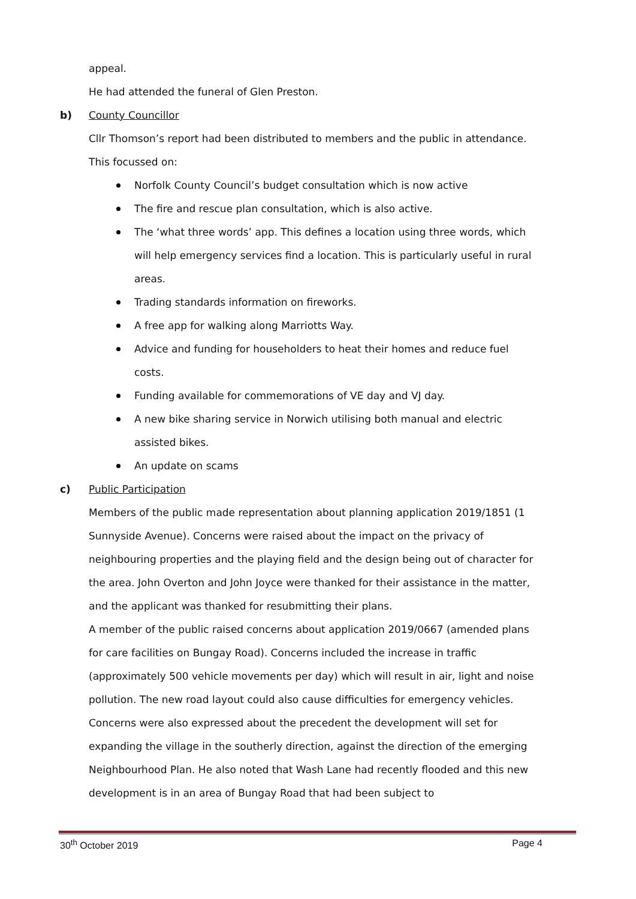appeal.
He had attended the funeral of Glen Preston.
b) County Councillor
Cllr Thomson’s report had been distributed to members and the public in attendance. This focussed on:
Norfolk County Council’s budget consultation which is now active
The fire and rescue plan consultation, which is also active.
The ‘what three words’ app. This defines a location using three words, which will help emergency services find a location. This is particularly useful in rural areas.
Trading standards information on fireworks.
A free app for walking along Marriotts Way.
Advice and funding for householders to heat their homes and reduce fuel costs.
Funding available for commemorations of VE day and VJ day.
A new bike sharing service in Norwich utilising both manual and electric assisted bikes.
An update on scams
c) Public Participation
Members of the public made representation about planning application 2019/1851 (1 Sunnyside Avenue). Concerns were raised about the impact on the privacy of neighbouring properties and the playing field and the design being out of character for the area. John Overton and John Joyce were thanked for their assistance in the matter, and the applicant was thanked for resubmitting their plans.
A member of the public raised concerns about application 2019/0667 (amended plans for care facilities on Bungay Road). Concerns included the increase in traffic (approximately 500 vehicle movements per day) which will result in air, light and noise pollution. The new road layout could also cause difficulties for emergency vehicles. Concerns were also expressed about the precedent the development will set for expanding the village in the southerly direction, against the direction of the emerging Neighbourhood Plan. He also noted that Wash Lane had recently flooded and this new development is in an area of Bungay Road that had been subject to
30<sup>th</sup> October 2019 Page 4